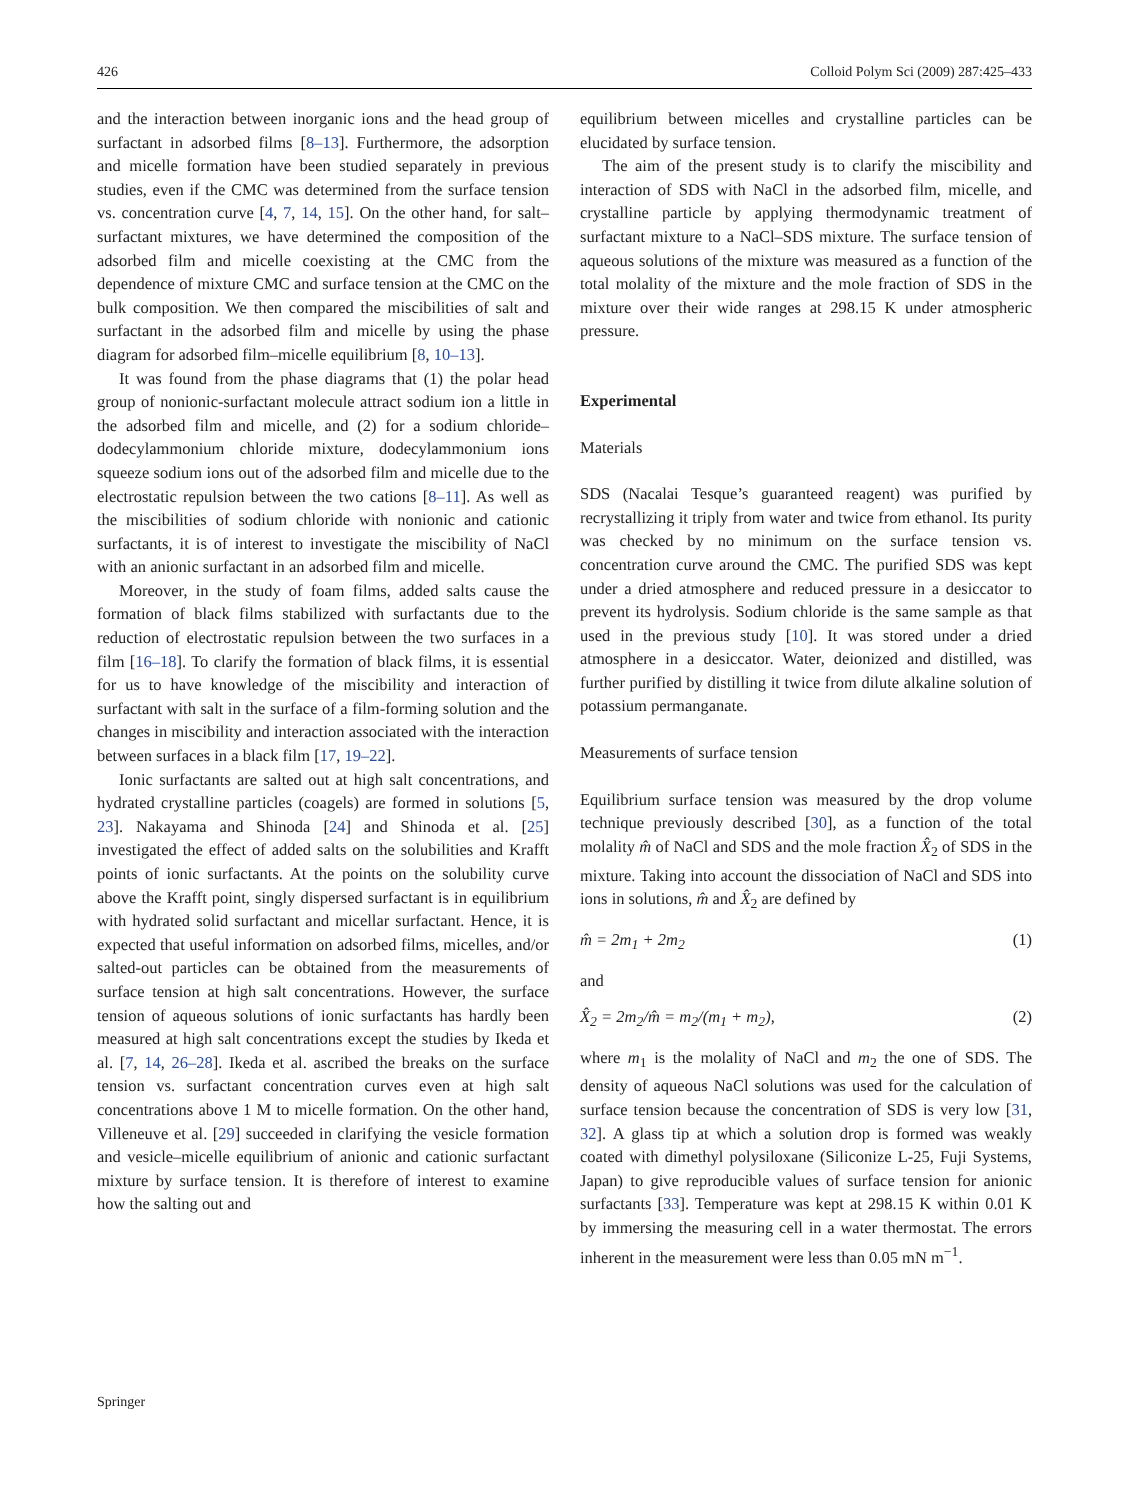426 Colloid Polym Sci (2009) 287:425–433
and the interaction between inorganic ions and the head group of surfactant in adsorbed films [8–13]. Furthermore, the adsorption and micelle formation have been studied separately in previous studies, even if the CMC was determined from the surface tension vs. concentration curve [4, 7, 14, 15]. On the other hand, for salt–surfactant mixtures, we have determined the composition of the adsorbed film and micelle coexisting at the CMC from the dependence of mixture CMC and surface tension at the CMC on the bulk composition. We then compared the miscibilities of salt and surfactant in the adsorbed film and micelle by using the phase diagram for adsorbed film–micelle equilibrium [8, 10–13].
It was found from the phase diagrams that (1) the polar head group of nonionic-surfactant molecule attract sodium ion a little in the adsorbed film and micelle, and (2) for a sodium chloride–dodecylammonium chloride mixture, dodecylammonium ions squeeze sodium ions out of the adsorbed film and micelle due to the electrostatic repulsion between the two cations [8–11]. As well as the miscibilities of sodium chloride with nonionic and cationic surfactants, it is of interest to investigate the miscibility of NaCl with an anionic surfactant in an adsorbed film and micelle.
Moreover, in the study of foam films, added salts cause the formation of black films stabilized with surfactants due to the reduction of electrostatic repulsion between the two surfaces in a film [16–18]. To clarify the formation of black films, it is essential for us to have knowledge of the miscibility and interaction of surfactant with salt in the surface of a film-forming solution and the changes in miscibility and interaction associated with the interaction between surfaces in a black film [17, 19–22].
Ionic surfactants are salted out at high salt concentrations, and hydrated crystalline particles (coagels) are formed in solutions [5, 23]. Nakayama and Shinoda [24] and Shinoda et al. [25] investigated the effect of added salts on the solubilities and Krafft points of ionic surfactants. At the points on the solubility curve above the Krafft point, singly dispersed surfactant is in equilibrium with hydrated solid surfactant and micellar surfactant. Hence, it is expected that useful information on adsorbed films, micelles, and/or salted-out particles can be obtained from the measurements of surface tension at high salt concentrations. However, the surface tension of aqueous solutions of ionic surfactants has hardly been measured at high salt concentrations except the studies by Ikeda et al. [7, 14, 26–28]. Ikeda et al. ascribed the breaks on the surface tension vs. surfactant concentration curves even at high salt concentrations above 1 M to micelle formation. On the other hand, Villeneuve et al. [29] succeeded in clarifying the vesicle formation and vesicle–micelle equilibrium of anionic and cationic surfactant mixture by surface tension. It is therefore of interest to examine how the salting out and
equilibrium between micelles and crystalline particles can be elucidated by surface tension.
The aim of the present study is to clarify the miscibility and interaction of SDS with NaCl in the adsorbed film, micelle, and crystalline particle by applying thermodynamic treatment of surfactant mixture to a NaCl–SDS mixture. The surface tension of aqueous solutions of the mixture was measured as a function of the total molality of the mixture and the mole fraction of SDS in the mixture over their wide ranges at 298.15 K under atmospheric pressure.
Experimental
Materials
SDS (Nacalai Tesque’s guaranteed reagent) was purified by recrystallizing it triply from water and twice from ethanol. Its purity was checked by no minimum on the surface tension vs. concentration curve around the CMC. The purified SDS was kept under a dried atmosphere and reduced pressure in a desiccator to prevent its hydrolysis. Sodium chloride is the same sample as that used in the previous study [10]. It was stored under a dried atmosphere in a desiccator. Water, deionized and distilled, was further purified by distilling it twice from dilute alkaline solution of potassium permanganate.
Measurements of surface tension
Equilibrium surface tension was measured by the drop volume technique previously described [30], as a function of the total molality m̂ of NaCl and SDS and the mole fraction X̂<sub>2</sub> of SDS in the mixture. Taking into account the dissociation of NaCl and SDS into ions in solutions, m̂ and X̂<sub>2</sub> are defined by
m̂ = 2m<sub>1</sub> + 2m<sub>2</sub> (1)
and
X̂<sub>2</sub> = 2m<sub>2</sub>/m̂ = m<sub>2</sub>/(m<sub>1</sub> + m<sub>2</sub>), (2)
where m<sub>1</sub> is the molality of NaCl and m<sub>2</sub> the one of SDS. The density of aqueous NaCl solutions was used for the calculation of surface tension because the concentration of SDS is very low [31, 32]. A glass tip at which a solution drop is formed was weakly coated with dimethyl polysiloxane (Siliconize L-25, Fuji Systems, Japan) to give reproducible values of surface tension for anionic surfactants [33]. Temperature was kept at 298.15 K within 0.01 K by immersing the measuring cell in a water thermostat. The errors inherent in the measurement were less than 0.05 mN m<sup>−1</sup>.
Springer